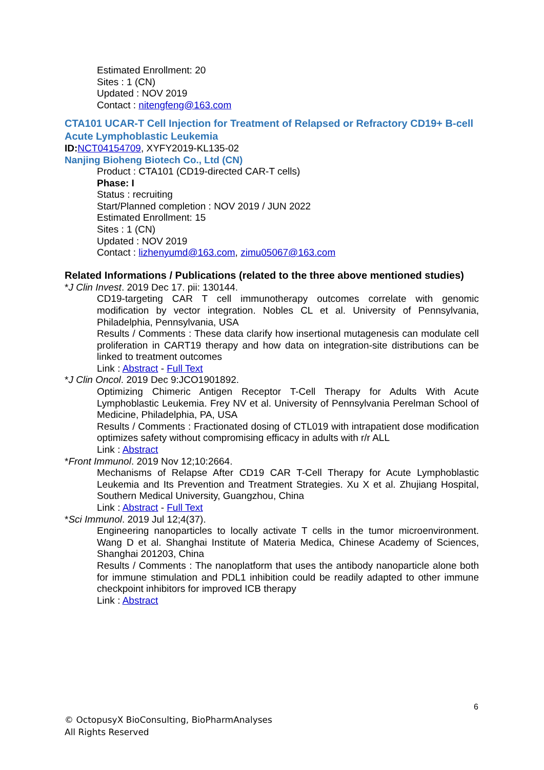Estimated Enrollment: 20
Sites : 1 (CN)
Updated : NOV 2019
Contact : nitengfeng@163.com
CTA101 UCAR-T Cell Injection for Treatment of Relapsed or Refractory CD19+ B-cell Acute Lymphoblastic Leukemia
ID: NCT04154709, XYFY2019-KL135-02
Nanjing Bioheng Biotech Co., Ltd (CN)
Product : CTA101 (CD19-directed CAR-T cells)
Phase: I
Status : recruiting
Start/Planned completion : NOV 2019 / JUN 2022
Estimated Enrollment: 15
Sites : 1 (CN)
Updated : NOV 2019
Contact : lizhenyumd@163.com, zimu05067@163.com
Related Informations / Publications (related to the three above mentioned studies)
*J Clin Invest. 2019 Dec 17. pii: 130144.
CD19-targeting CAR T cell immunotherapy outcomes correlate with genomic modification by vector integration. Nobles CL et al. University of Pennsylvania, Philadelphia, Pennsylvania, USA
Results / Comments : These data clarify how insertional mutagenesis can modulate cell proliferation in CART19 therapy and how data on integration-site distributions can be linked to treatment outcomes
Link : Abstract - Full Text
*J Clin Oncol. 2019 Dec 9:JCO1901892.
Optimizing Chimeric Antigen Receptor T-Cell Therapy for Adults With Acute Lymphoblastic Leukemia. Frey NV et al. University of Pennsylvania Perelman School of Medicine, Philadelphia, PA, USA
Results / Comments : Fractionated dosing of CTL019 with intrapatient dose modification optimizes safety without compromising efficacy in adults with r/r ALL
Link : Abstract
*Front Immunol. 2019 Nov 12;10:2664.
Mechanisms of Relapse After CD19 CAR T-Cell Therapy for Acute Lymphoblastic Leukemia and Its Prevention and Treatment Strategies. Xu X et al. Zhujiang Hospital, Southern Medical University, Guangzhou, China
Link : Abstract - Full Text
*Sci Immunol. 2019 Jul 12;4(37).
Engineering nanoparticles to locally activate T cells in the tumor microenvironment. Wang D et al. Shanghai Institute of Materia Medica, Chinese Academy of Sciences, Shanghai 201203, China
Results / Comments : The nanoplatform that uses the antibody nanoparticle alone both for immune stimulation and PDL1 inhibition could be readily adapted to other immune checkpoint inhibitors for improved ICB therapy
Link : Abstract
6
© OctopusyX BioConsulting, BioPharmAnalyses
All Rights Reserved